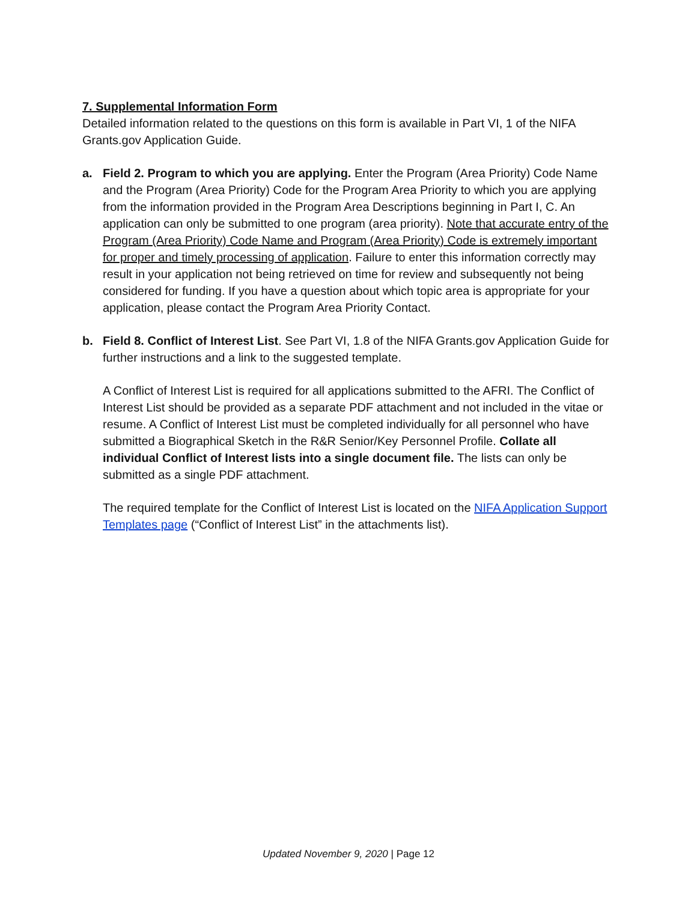7. Supplemental Information Form
Detailed information related to the questions on this form is available in Part VI, 1 of the NIFA Grants.gov Application Guide.
a. Field 2. Program to which you are applying. Enter the Program (Area Priority) Code Name and the Program (Area Priority) Code for the Program Area Priority to which you are applying from the information provided in the Program Area Descriptions beginning in Part I, C. An application can only be submitted to one program (area priority). Note that accurate entry of the Program (Area Priority) Code Name and Program (Area Priority) Code is extremely important for proper and timely processing of application. Failure to enter this information correctly may result in your application not being retrieved on time for review and subsequently not being considered for funding. If you have a question about which topic area is appropriate for your application, please contact the Program Area Priority Contact.
b. Field 8. Conflict of Interest List. See Part VI, 1.8 of the NIFA Grants.gov Application Guide for further instructions and a link to the suggested template.
A Conflict of Interest List is required for all applications submitted to the AFRI. The Conflict of Interest List should be provided as a separate PDF attachment and not included in the vitae or resume. A Conflict of Interest List must be completed individually for all personnel who have submitted a Biographical Sketch in the R&R Senior/Key Personnel Profile. Collate all individual Conflict of Interest lists into a single document file. The lists can only be submitted as a single PDF attachment.
The required template for the Conflict of Interest List is located on the NIFA Application Support Templates page (“Conflict of Interest List” in the attachments list).
Updated November 9, 2020 | Page 12